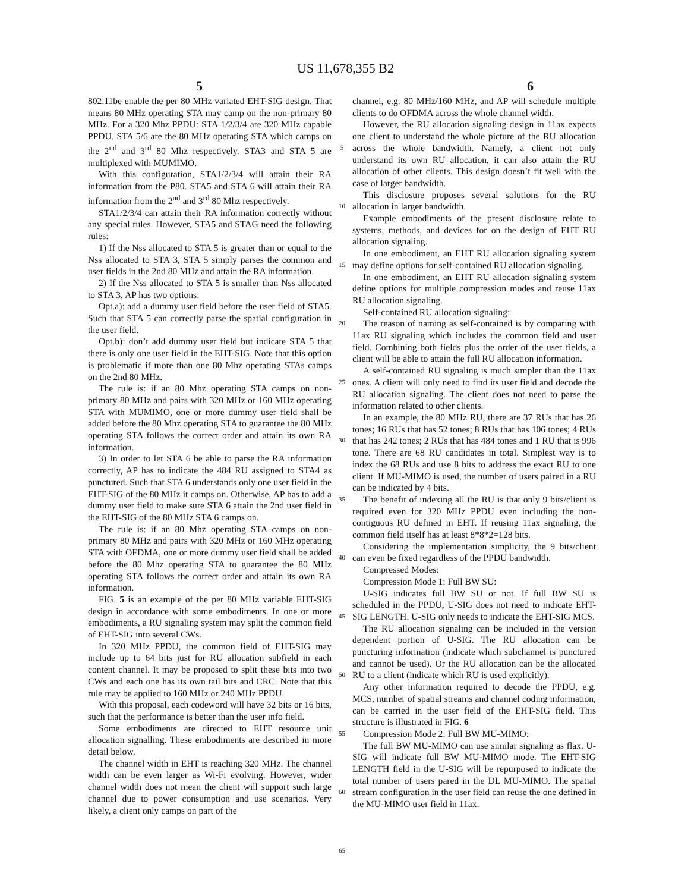US 11,678,355 B2
5 6
802.11be enable the per 80 MHz variated EHT-SIG design. That means 80 MHz operating STA may camp on the non-primary 80 MHz. For a 320 Mhz PPDU: STA 1/2/3/4 are 320 MHz capable PPDU. STA 5/6 are the 80 MHz operating STA which camps on the 2<sup>nd</sup> and 3<sup>rd</sup> 80 Mhz respectively. STA3 and STA 5 are multiplexed with MUMIMO.
With this configuration, STA1/2/3/4 will attain their RA information from the P80. STA5 and STA 6 will attain their RA information from the 2<sup>nd</sup> and 3<sup>rd</sup> 80 Mhz respectively.
STA1/2/3/4 can attain their RA information correctly without any special rules. However, STA5 and STAG need the following rules:
1) If the Nss allocated to STA 5 is greater than or equal to the Nss allocated to STA 3, STA 5 simply parses the common and user fields in the 2nd 80 MHz and attain the RA information.
2) If the Nss allocated to STA 5 is smaller than Nss allocated to STA 3, AP has two options:
Opt.a): add a dummy user field before the user field of STA5. Such that STA 5 can correctly parse the spatial configuration in the user field.
Opt.b): don’t add dummy user field but indicate STA 5 that there is only one user field in the EHT-SIG. Note that this option is problematic if more than one 80 Mhz operating STAs camps on the 2nd 80 MHz.
The rule is: if an 80 Mhz operating STA camps on non-primary 80 MHz and pairs with 320 MHz or 160 MHz operating STA with MUMIMO, one or more dummy user field shall be added before the 80 Mhz operating STA to guarantee the 80 MHz operating STA follows the correct order and attain its own RA information.
3) In order to let STA 6 be able to parse the RA information correctly, AP has to indicate the 484 RU assigned to STA4 as punctured. Such that STA 6 understands only one user field in the EHT-SIG of the 80 MHz it camps on. Otherwise, AP has to add a dummy user field to make sure STA 6 attain the 2nd user field in the EHT-SIG of the 80 MHz STA 6 camps on.
The rule is: if an 80 Mhz operating STA camps on non-primary 80 MHz and pairs with 320 MHz or 160 MHz operating STA with OFDMA, one or more dummy user field shall be added before the 80 Mhz operating STA to guarantee the 80 MHz operating STA follows the correct order and attain its own RA information.
FIG. 5 is an example of the per 80 MHz variable EHT-SIG design in accordance with some embodiments. In one or more embodiments, a RU signaling system may split the common field of EHT-SIG into several CWs.
In 320 MHz PPDU, the common field of EHT-SIG may include up to 64 bits just for RU allocation subfield in each content channel. It may be proposed to split these bits into two CWs and each one has its own tail bits and CRC. Note that this rule may be applied to 160 MHz or 240 MHz PPDU.
With this proposal, each codeword will have 32 bits or 16 bits, such that the performance is better than the user info field.
Some embodiments are directed to EHT resource unit allocation signalling. These embodiments are described in more detail below.
The channel width in EHT is reaching 320 MHz. The channel width can be even larger as Wi-Fi evolving. However, wider channel width does not mean the client will support such large channel due to power consumption and use scenarios. Very likely, a client only camps on part of the
5
10
15
20
25
30
35
40
45
50
55
60
65
channel, e.g. 80 MHz/160 MHz, and AP will schedule multiple clients to do OFDMA across the whole channel width.
However, the RU allocation signaling design in 11ax expects one client to understand the whole picture of the RU allocation across the whole bandwidth. Namely, a client not only understand its own RU allocation, it can also attain the RU allocation of other clients. This design doesn’t fit well with the case of larger bandwidth.
This disclosure proposes several solutions for the RU allocation in larger bandwidth.
Example embodiments of the present disclosure relate to systems, methods, and devices for on the design of EHT RU allocation signaling.
In one embodiment, an EHT RU allocation signaling system may define options for self-contained RU allocation signaling.
In one embodiment, an EHT RU allocation signaling system define options for multiple compression modes and reuse 11ax RU allocation signaling.
Self-contained RU allocation signaling:
The reason of naming as self-contained is by comparing with 11ax RU signaling which includes the common field and user field. Combining both fields plus the order of the user fields, a client will be able to attain the full RU allocation information.
A self-contained RU signaling is much simpler than the 11ax ones. A client will only need to find its user field and decode the RU allocation signaling. The client does not need to parse the information related to other clients.
In an example, the 80 MHz RU, there are 37 RUs that has 26 tones; 16 RUs that has 52 tones; 8 RUs that has 106 tones; 4 RUs that has 242 tones; 2 RUs that has 484 tones and 1 RU that is 996 tone. There are 68 RU candidates in total. Simplest way is to index the 68 RUs and use 8 bits to address the exact RU to one client. If MU-MIMO is used, the number of users paired in a RU can be indicated by 4 bits.
The benefit of indexing all the RU is that only 9 bits/client is required even for 320 MHz PPDU even including the non-contiguous RU defined in EHT. If reusing 11ax signaling, the common field itself has at least 8*8*2=128 bits.
Considering the implementation simplicity, the 9 bits/client can even be fixed regardless of the PPDU bandwidth.
Compressed Modes:
Compression Mode 1: Full BW SU:
U-SIG indicates full BW SU or not. If full BW SU is scheduled in the PPDU, U-SIG does not need to indicate EHT-SIG LENGTH. U-SIG only needs to indicate the EHT-SIG MCS.
The RU allocation signaling can be included in the version dependent portion of U-SIG. The RU allocation can be puncturing information (indicate which subchannel is punctured and cannot be used). Or the RU allocation can be the allocated RU to a client (indicate which RU is used explicitly).
Any other information required to decode the PPDU, e.g. MCS, number of spatial streams and channel coding information, can be carried in the user field of the EHT-SIG field. This structure is illustrated in FIG. 6
Compression Mode 2: Full BW MU-MIMO:
The full BW MU-MIMO can use similar signaling as flax. U-SIG will indicate full BW MU-MIMO mode. The EHT-SIG LENGTH field in the U-SIG will be repurposed to indicate the total number of users pared in the DL MU-MIMO. The spatial stream configuration in the user field can reuse the one defined in the MU-MIMO user field in 11ax.